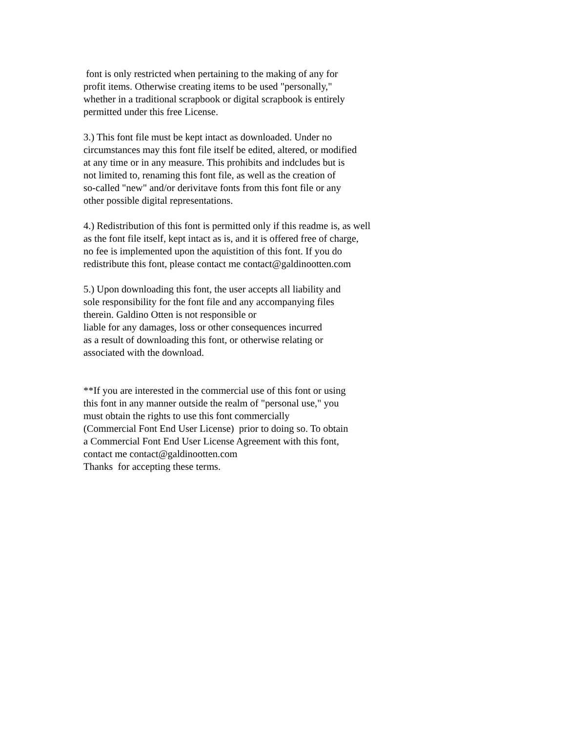font is only restricted when pertaining to the making of any for profit items. Otherwise creating items to be used "personally," whether in a traditional scrapbook or digital scrapbook is entirely permitted under this free License.
3.) This font file must be kept intact as downloaded. Under no circumstances may this font file itself be edited, altered, or modified at any time or in any measure. This prohibits and indcludes but is not limited to, renaming this font file, as well as the creation of so-called "new" and/or derivitave fonts from this font file or any other possible digital representations.
4.) Redistribution of this font is permitted only if this readme is, as well as the font file itself, kept intact as is, and it is offered free of charge, no fee is implemented upon the aquistition of this font. If you do redistribute this font, please contact me contact@galdinootten.com
5.) Upon downloading this font, the user accepts all liability and sole responsibility for the font file and any accompanying files therein. Galdino Otten is not responsible or liable for any damages, loss or other consequences incurred as a result of downloading this font, or otherwise relating or associated with the download.
**If you are interested in the commercial use of this font or using this font in any manner outside the realm of "personal use," you must obtain the rights to use this font commercially (Commercial Font End User License) prior to doing so. To obtain a Commercial Font End User License Agreement with this font, contact me contact@galdinootten.com Thanks for accepting these terms.